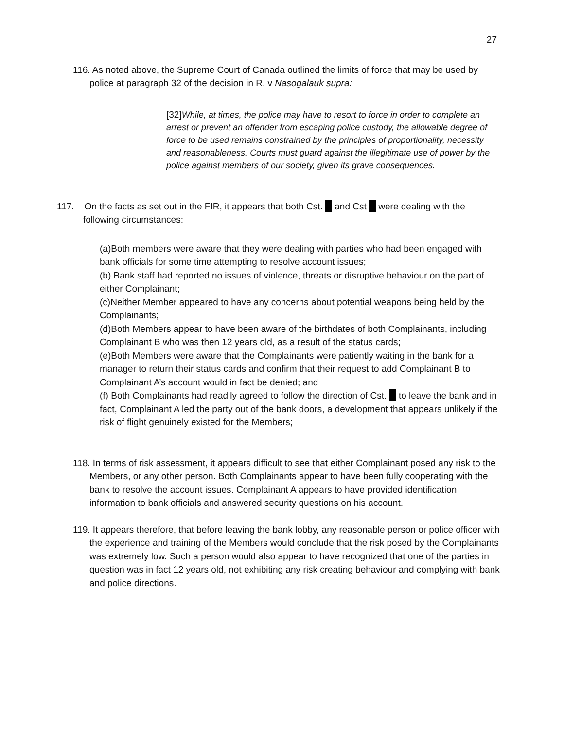27
116. As noted above, the Supreme Court of Canada outlined the limits of force that may be used by police at paragraph 32 of the decision in R. v Nasogalauk supra:
[32] While, at times, the police may have to resort to force in order to complete an arrest or prevent an offender from escaping police custody, the allowable degree of force to be used remains constrained by the principles of proportionality, necessity and reasonableness. Courts must guard against the illegitimate use of power by the police against members of our society, given its grave consequences.
117. On the facts as set out in the FIR, it appears that both Cst. and Cst were dealing with the following circumstances:
(a)Both members were aware that they were dealing with parties who had been engaged with bank officials for some time attempting to resolve account issues;
(b) Bank staff had reported no issues of violence, threats or disruptive behaviour on the part of either Complainant;
(c)Neither Member appeared to have any concerns about potential weapons being held by the Complainants;
(d)Both Members appear to have been aware of the birthdates of both Complainants, including Complainant B who was then 12 years old, as a result of the status cards;
(e)Both Members were aware that the Complainants were patiently waiting in the bank for a manager to return their status cards and confirm that their request to add Complainant B to Complainant A’s account would in fact be denied; and
(f) Both Complainants had readily agreed to follow the direction of Cst. to leave the bank and in fact, Complainant A led the party out of the bank doors, a development that appears unlikely if the risk of flight genuinely existed for the Members;
118. In terms of risk assessment, it appears difficult to see that either Complainant posed any risk to the Members, or any other person. Both Complainants appear to have been fully cooperating with the bank to resolve the account issues. Complainant A appears to have provided identification information to bank officials and answered security questions on his account.
119. It appears therefore, that before leaving the bank lobby, any reasonable person or police officer with the experience and training of the Members would conclude that the risk posed by the Complainants was extremely low. Such a person would also appear to have recognized that one of the parties in question was in fact 12 years old, not exhibiting any risk creating behaviour and complying with bank and police directions.